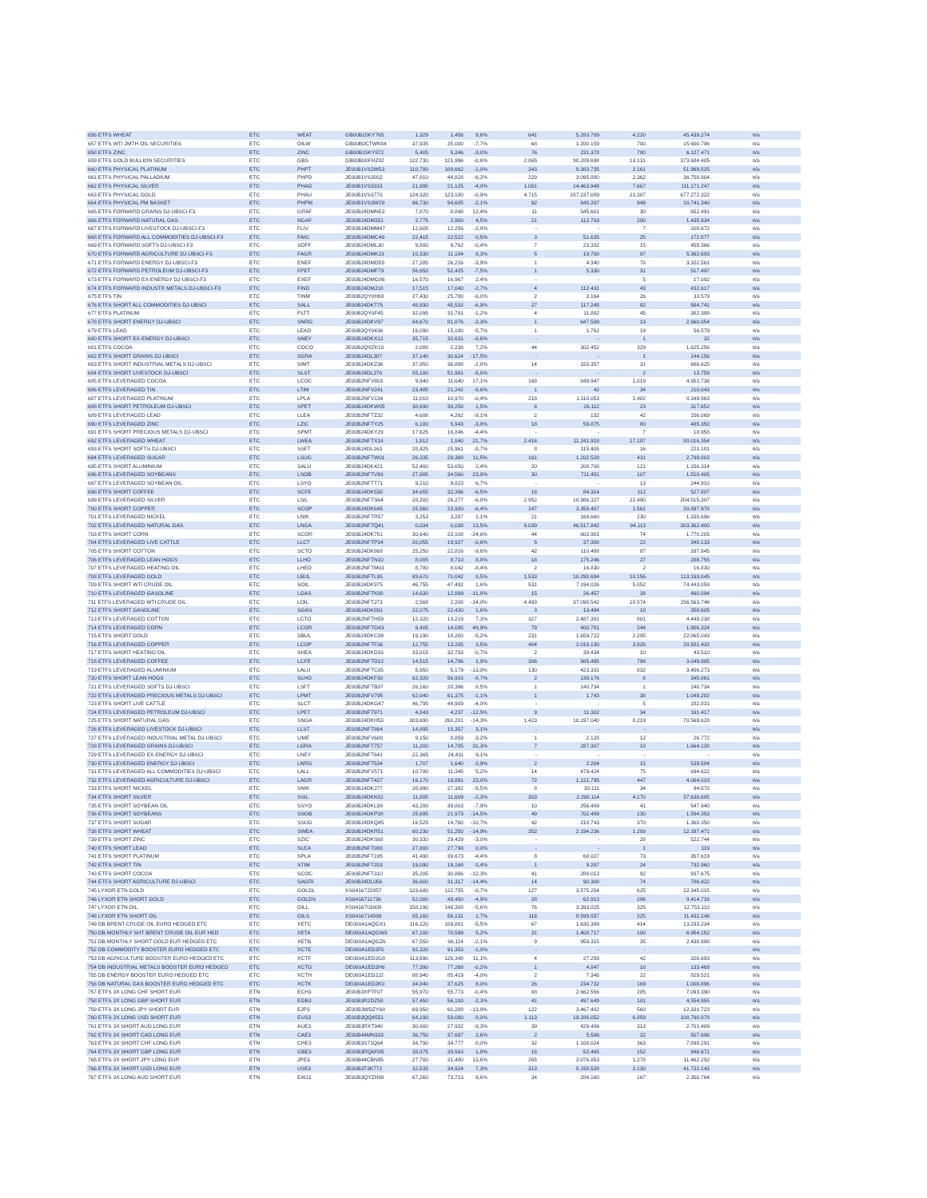| 656 ETFS WHEAT | ETC | WEAT | GB00B15KY765 | 1,329 | 1,456 | 9,6% | 641 | 5.283.709 | 4.220 | 45.439.274 | n/a |
| 657 ETFS WTI 2MTH OIL SECURITIES | ETC | OILW | GB00B0CTWK84 | 37,935 | 35,000 | -7,7% | 68 | 1.200.159 | 700 | 15.600.796 | n/a |
| 658 ETFS ZINC | ETC | ZINC | GB00B15KY872 | 5,405 | 5,246 | -3,0% | 76 | 231.378 | 780 | 6.127.471 | n/a |
| 659 ETFS GOLD BULLION SECURITIES | ETC | GBS | GB00B00FHZ82 | 122,730 | 121,996 | -0,6% | 2.865 | 90.289.698 | 13.131 | 373.684.405 | n/a |
| 660 ETFS PHYSICAL PLATINUM | ETC | PHPT | JE00B1VS2W53 | 110,780 | 109,662 | -1,0% | 343 | 9.383.735 | 2.161 | 51.969.525 | n/a |
| 661 ETFS PHYSICAL PALLADIUM | ETC | PHPD | JE00B1VS3002 | 47,810 | 44,828 | -6,2% | 229 | 3.095.880 | 2.362 | 36.758.904 | n/a |
| 662 ETFS PHYSICAL SILVER | ETC | PHAG | JE00B1VS3333 | 21,995 | 21,125 | -4,0% | 1.001 | 14.463.948 | 7.667 | 111.171.247 | n/a |
| 663 ETFS PHYSICAL GOLD | ETC | PHAU | JE00B1VS3770 | 124,320 | 123,180 | -0,9% | 4.715 | 157.237.089 | 21.387 | 677.272.322 | n/a |
| 664 ETFS PHYSICAL PM BASKET | ETC | PHPM | JE00B1VS3W29 | 96,730 | 94,685 | -2,1% | 92 | 840.207 | 949 | 10.741.340 | n/a |
| 665 ETFS FORWARD GRAINS DJ-UBSCI-F3 | ETC | GRAF | JE00B24DMN53 | 7,870 | 8,848 | 12,4% | 11 | 545.601 | 30 | 652.491 | n/a |
| 666 ETFS FORWARD NATURAL GAS | ETC | NGAF | JE00B24DM351 | 2,775 | 2,900 | 4,5% | 21 | 112.703 | 290 | 1.435.934 | n/a |
| 667 ETFS FORWARD LIVESTOCK DJ-UBSCI-F3 | ETC | FLIV | JE00B24DMM47 | 12,605 | 12,256 | -2,8% | - | - | 7 | 208.672 | n/a |
| 668 ETFS FORWARD ALL COMMODITIES DJ-UBSCI-F3 | ETC | FAIG | JE00B24DMC49 | 22,415 | 22,522 | 0,5% | 3 | 51.635 | 25 | 172.877 | n/a |
| 669 ETFS FORWARD SOFTS DJ-UBSCI-F3 | ETC | SOFF | JE00B24DML30 | 9,800 | 9,762 | -0,4% | 7 | 23.332 | 15 | 455.366 | n/a |
| 670 ETFS FORWARD AGRICULTURE DJ-UBSCI-F3 | ETC | FAGR | JE00B24DMK23 | 10,330 | 11,184 | 8,3% | 5 | 19.700 | 87 | 5.362.693 | n/a |
| 671 ETFS FORWARD ENERGY DJ-UBSCI-F3 | ETC | ENEF | JE00B24DMD55 | 27,285 | 26,216 | -3,9% | 1 | 4.340 | 78 | 3.322.561 | n/a |
| 672 ETFS FORWARD PETROLEUM DJ-UBSCI-F3 | ETC | FPET | JE00B24DMF79 | 56,650 | 52,425 | -7,5% | 1 | 5.330 | 31 | 517.497 | n/a |
| 673 ETFS FORWARD EX-ENERGY DJ-UBSCI-F3 | ETC | EXEF | JE00B24DMG86 | 16,570 | 16,967 | 2,4% | - | - | 5 | 17.092 | n/a |
| 674 ETFS FORWARD INDUSTR METALS DJ-UBSCI-F3 | ETC | FIND | JE00B24DMJ18 | 17,515 | 17,040 | -2,7% | 4 | 112.431 | 43 | 432.617 | n/a |
| 675 ETFS TIN | ETC | TINM | JE00B2QY0H68 | 27,430 | 25,780 | -6,0% | 2 | 3.164 | 26 | 33.579 | n/a |
| 676 ETFS SHORT ALL COMMODITIES DJ-UBSCI | ETC | SALL | JE00B24DKT75 | 48,930 | 45,532 | -6,9% | 27 | 117.248 | 82 | 584.741 | n/a |
| 677 ETFS PLATINUM | ETC | PLTT | JE00B2QY0F45 | 32,095 | 31,701 | -1,2% | 4 | 11.882 | 45 | 382.388 | n/a |
| 678 ETFS SHORT ENERGY DJ-UBSCI | ETC | SNRG | JE00B24DKV97 | 84,670 | 81,876 | -3,3% | 1 | 647.509 | 13 | 2.660.054 | n/a |
| 679 ETFS LEAD | ETC | LEAD | JE00B2QY0436 | 16,090 | 15,180 | -5,7% | 1 | 1.762 | 19 | 56.579 | n/a |
| 680 ETFS SHORT EX-ENERGY DJ-UBSCI | ETC | SNEY | JE00B24DKX12 | 35,715 | 32,631 | -8,6% | - | - | 1 | 32 | n/a |
| 681 ETFS COCOA | ETC | COCO | JE00B2QXZK10 | 2,088 | 2,238 | 7,2% | 44 | 302.452 | 329 | 1.625.256 | n/a |
| 682 ETFS SHORT GRAINS DJ-UBSCI | ETC | SGRA | JE00B24DL387 | 37,140 | 30,624 | -17,5% | - | - | 1 | 144.156 | n/a |
| 683 ETFS SHORT INDUSTRIAL METALS DJ-UBSCI | ETC | SIMT | JE00B24DKZ36 | 37,950 | 36,898 | -2,8% | 14 | 320.357 | 31 | 686.625 | n/a |
| 684 ETFS SHORT LIVESTOCK DJ-UBSCI | ETC | SLST | JE00B24DL270 | 55,180 | 51,981 | -5,8% | - | - | 2 | 13.759 | n/a |
| 685 ETFS LEVERAGED COCOA | ETC | LCOC | JE00B2NFV803 | 9,940 | 11,640 | 17,1% | 168 | 849.947 | 1.019 | 4.951.736 | n/a |
| 686 ETFS LEVERAGED TIN | ETC | LTIM | JE00B2NFV241 | 23,485 | 21,242 | -9,6% | 1 | 42 | 34 | 210.043 | n/a |
| 687 ETFS LEVERAGED PLATINUM | ETC | LPLA | JE00B2NFV134 | 11,010 | 10,970 | -0,4% | 218 | 1.118.053 | 1.482 | 8.349.963 | n/a |
| 688 ETFS SHORT PETROLEUM DJ-UBSCI | ETC | SPET | JE00B24DKW05 | 38,690 | 39,258 | 1,5% | 6 | 26.112 | 23 | 317.652 | n/a |
| 689 ETFS LEVERAGED LEAD | ETC | LLEA | JE00B2NFTZ32 | 4,688 | 4,262 | -9,1% | 2 | 132 | 42 | 156.069 | n/a |
| 690 ETFS LEVERAGED ZINC | ETC | LZIC | JE00B2NFTY25 | 6,180 | 5,943 | -3,8% | 18 | 59.875 | 80 | 485.350 | n/a |
| 691 ETFS SHORT PRECIOUS METALS DJ-UBSCI | ETC | SPMT | JE00B24DKY29 | 17,625 | 16,846 | -4,4% | - | - | 7 | 18.958 | n/a |
| 692 ETFS LEVERAGED WHEAT | ETC | LWEA | JE00B2NFTX18 | 1,512 | 1,840 | 21,7% | 2.416 | 11.241.918 | 17.187 | 80.016.354 | n/a |
| 693 ETFS SHORT SOFTS DJ-UBSCI | ETC | SSFT | JE00B24DL163 | 28,425 | 25,961 | -8,7% | 8 | 115.405 | 16 | 221.181 | n/a |
| 694 ETFS LEVERAGED SUGAR | ETC | LSUG | JE00B2NFTW01 | 26,335 | 29,368 | 11,5% | 161 | 1.202.529 | 431 | 2.799.803 | n/a |
| 695 ETFS SHORT ALUMINIUM | ETC | SALU | JE00B24DK421 | 52,400 | 53,650 | 2,4% | 20 | 208.708 | 121 | 1.156.314 | n/a |
| 696 ETFS LEVERAGED SOYBEANS | ETC | LSOB | JE00B2NFTV93 | 27,885 | 34,560 | 23,9% | 30 | 711.451 | 107 | 1.510.405 | n/a |
| 697 ETFS LEVERAGED SOYBEAN OIL | ETC | LSYO | JE00B2NFTT71 | 9,210 | 9,823 | 6,7% | - | - | 13 | 244.910 | n/a |
| 698 ETFS SHORT COFFEE | ETC | SCFE | JE00B24DK538 | 34,655 | 32,396 | -6,5% | 16 | 84.314 | 112 | 527.887 | n/a |
| 699 ETFS LEVERAGED SILVER | ETC | LSIL | JE00B2NFTS64 | 28,200 | 26,277 | -6,8% | 2.952 | 18.986.327 | 22.490 | 204.515.307 | n/a |
| 700 ETFS SHORT COPPER | ETC | SCOP | JE00B24DK645 | 25,560 | 23,920 | -6,4% | 247 | 3.359.407 | 1.561 | 20.897.978 | n/a |
| 701 ETFS LEVERAGED NICKEL | ETC | LNIK | JE00B2NFTR57 | 3,253 | 3,287 | 1,1% | 21 | 169.660 | 230 | 1.330.696 | n/a |
| 702 ETFS LEVERAGED NATURAL GAS | ETC | LNGA | JE00B2NFTQ41 | 0,034 | 0,038 | 13,5% | 9.039 | 46.517.842 | 94.113 | 383.362.400 | n/a |
| 703 ETFS SHORT CORN | ETC | SCOR | JE00B24DK751 | 30,640 | 23,108 | -24,6% | 44 | 603.981 | 74 | 1.770.205 | n/a |
| 704 ETFS LEVERAGED LIVE CATTLE | ETC | LLCT | JE00B2NFTP34 | 20,055 | 19,927 | -0,6% | 5 | 37.388 | 22 | 348.133 | n/a |
| 705 ETFS SHORT COTTON | ETC | SCTO | JE00B24DK868 | 25,250 | 22,816 | -9,6% | 42 | 110.488 | 87 | 337.845 | n/a |
| 706 ETFS LEVERAGED LEAN HOGS | ETC | LLHO | JE00B2NFTN10 | 8,005 | 8,710 | 8,8% | 18 | 175.246 | 27 | 288.755 | n/a |
| 707 ETFS LEVERAGED HEATING OIL | ETC | LHEO | JE00B2NFTM03 | 8,780 | 8,042 | -8,4% | 2 | 16.830 | 2 | 16.830 | n/a |
| 708 ETFS LEVERAGED GOLD | ETC | LBUL | JE00B2NFTL95 | 69,670 | 70,042 | 0,5% | 1.533 | 10.290.694 | 10.156 | 113.193.045 | n/a |
| 709 ETFS SHORT WTI CRUDE OIL | ETC | SOIL | JE00B24DK975 | 46,755 | 47,492 | 1,6% | 531 | 7.194.026 | 5.052 | 74.443.059 | n/a |
| 710 ETFS LEVERAGED GASOLINE | ETC | LGAS | JE00B2NFTK88 | 14,630 | 12,899 | -11,8% | 15 | 26.457 | 39 | 460.094 | n/a |
| 711 ETFS LEVERAGED WTI CRUDE OIL | ETC | LOIL | JE00B2NFTJ73 | 2,568 | 2,208 | -14,0% | 4.493 | 37.098.542 | 18.574 | 156.563.746 | n/a |
| 712 ETFS SHORT GASOLINE | ETC | SGAS | JE00B24DK891 | 22,075 | 22,420 | 1,6% | 3 | 13.494 | 18 | 358.605 | n/a |
| 713 ETFS LEVERAGED COTTON | ETC | LCTO | JE00B2NFTH59 | 12,320 | 13,219 | 7,3% | 327 | 2.487.391 | 801 | 4.449.238 | n/a |
| 714 ETFS LEVERAGED CORN | ETC | LCOR | JE00B2NFTG43 | 9,405 | 14,095 | 49,9% | 79 | 400.781 | 244 | 1.906.324 | n/a |
| 715 ETFS SHORT GOLD | ETC | SBUL | JE00B24DKC09 | 19,190 | 18,200 | -5,2% | 231 | 1.659.722 | 2.295 | 22.065.043 | n/a |
| 716 ETFS LEVERAGED COPPER | ETC | LCOP | JE00B2NFTF36 | 12,755 | 13,205 | 3,5% | 404 | 2.016.130 | 3.826 | 28.581.432 | n/a |
| 717 ETFS SHORT HEATING OIL | ETC | SHEA | JE00B24DKD16 | 33,015 | 32,783 | -0,7% | 2 | 39.434 | 10 | 43.510 | n/a |
| 718 ETFS LEVERAGED COFFEE | ETC | LCFE | JE00B2NFTD12 | 14,515 | 14,796 | 1,9% | 306 | 985.495 | 799 | 3.049.985 | n/a |
| 719 ETFS LEVERAGED ALUMINIUM | ETC | LALU | JE00B2NFTC05 | 5,950 | 5,179 | -13,0% | 130 | 423.331 | 832 | 3.456.273 | n/a |
| 720 ETFS SHORT LEAN HOGS | ETC | SLHO | JE00B24DKF30 | 62,320 | 56,915 | -8,7% | 2 | 139.176 | 8 | 345.061 | n/a |
| 721 ETFS LEVERAGED SOFTS DJ-UBSCI | ETC | LSFT | JE00B2NFTB97 | 26,160 | 28,396 | 8,5% | 1 | 140.734 | 1 | 140.734 | n/a |
| 722 ETFS LEVERAGED PRECIOUS METALS DJ-UBSCI | ETC | LPMT | JE00B2NFV795 | 62,040 | 61,375 | -1,1% | 1 | 1.743 | 38 | 1.049.202 | n/a |
| 723 ETFS SHORT LIVE CATTLE | ETC | SLCT | JE00B24DKG47 | 46,795 | 44,909 | -4,0% | - | - | 5 | 282.831 | n/a |
| 724 ETFS LEVERAGED PETROLEUM DJ-UBSCI | ETC | LPET | JE00B2NFT971 | 4,843 | 4,237 | -12,5% | 9 | 11.302 | 34 | 161.417 | n/a |
| 725 ETFS SHORT NATURAL GAS | ETC | SNGA | JE00B24DKH53 | 303,690 | 260,281 | -14,3% | 1.423 | 10.197.040 | 8.219 | 70.569.628 | n/a |
| 726 ETFS LEVERAGED LIVESTOCK DJ-UBSCI | ETC | LLST | JE00B2NFT864 | 14,895 | 15,357 | 3,1% | - | - | - | - | n/a |
| 727 ETFS LEVERAGED INDUSTRIAL METAL DJ-UBSCI | ETC | LIME | JE00B2NFV688 | 9,150 | 8,859 | -3,2% | 1 | 2.128 | 12 | 26.772 | n/a |
| 728 ETFS LEVERAGED GRAINS DJ-UBSCI | ETC | LGRA | JE00B2NFT757 | 11,200 | 14,705 | 31,3% | 7 | 287.307 | 18 | 1.664.138 | n/a |
| 729 ETFS LEVERAGED EX-ENERGY DJ-UBSCI | ETC | LNEY | JE00B2NFT641 | 22,365 | 24,411 | 9,1% | - | - | - | - | n/a |
| 730 ETFS LEVERAGED ENERGY DJ-UBSCI | ETC | LNRG | JE00B2NFT534 | 1,707 | 1,640 | -3,9% | 2 | 2.204 | 15 | 539.584 | n/a |
| 731 ETFS LEVERAGED ALL COMMODITIES DJ-UBSCI | ETC | LALL | JE00B2NFV571 | 10,780 | 11,345 | 5,2% | 14 | 479.424 | 75 | 694.622 | n/a |
| 732 ETFS LEVERAGED AGRICULTURE DJ-UBSCI | ETC | LAGR | JE00B2NFT427 | 16,170 | 19,891 | 23,0% | 72 | 1.121.795 | 447 | 4.064.018 | n/a |
| 733 ETFS SHORT NICKEL | ETC | SNIK | JE00B24DKJ77 | 28,990 | 27,382 | -5,5% | 8 | 30.111 | 34 | 94.578 | n/a |
| 734 ETFS SHORT SILVER | ETC | SSIL | JE00B24DKK82 | 11,885 | 11,609 | -2,3% | 303 | 2.298.114 | 4.170 | 37.638.685 | n/a |
| 735 ETFS SHORT SOYBEAN OIL | ETC | SSYO | JE00B24DKL99 | 43,200 | 39,803 | -7,9% | 10 | 256.489 | 41 | 547.940 | n/a |
| 736 ETFS SHORT SOYBEANS | ETC | SSOB | JE00B24DKP38 | 25,695 | 21,973 | -14,5% | 49 | 702.489 | 130 | 1.594.353 | n/a |
| 737 ETFS SHORT SUGAR | ETC | SSUG | JE00B24DKQ45 | 16,525 | 14,760 | -10,7% | 42 | 218.743 | 370 | 1.360.350 | n/a |
| 738 ETFS SHORT WHEAT | ETC | SWEA | JE00B24DKR51 | 60,230 | 51,250 | -14,9% | 352 | 2.194.236 | 1.289 | 12.397.471 | n/a |
| 739 ETFS SHORT ZINC | ETC | SZIC | JE00B24DKS68 | 30,330 | 29,429 | -3,0% | - | - | 28 | 522.744 | n/a |
| 740 ETFS SHORT LEAD | ETC | SLEA | JE00B2NFT088 | 27,800 | 27,798 | 0,0% | - | - | 1 | 119 | n/a |
| 741 ETFS SHORT PLATINUM | ETC | SPLA | JE00B2NFT195 | 41,490 | 39,673 | -4,4% | 8 | 68.027 | 73 | 357.619 | n/a |
| 742 ETFS SHORT TIN | ETC | STIM | JE00B2NFT203 | 19,090 | 19,168 | 0,4% | 1 | 9.287 | 24 | 732.960 | n/a |
| 743 ETFS SHORT COCOA | ETC | SCOC | JE00B2NFT310 | 35,205 | 30,866 | -12,3% | 41 | 288.013 | 92 | 937.675 | n/a |
| 744 ETFS SHORT AGRICULTURE DJ-UBSCI | ETC | SAGRI | JE00B24DL056 | 36,600 | 31,317 | -14,4% | 14 | 90.308 | 74 | 786.422 | n/a |
| 745 LYXOR ETN GOLD | ETC | GOLDL | XS0416722857 | 123,680 | 122,755 | -0,7% | 127 | 3.575.254 | 625 | 22.345.015 | n/a |
| 746 LYXOR ETN SHORT GOLD | ETC | GOLDS | XS0416711736 | 52,000 | 49,450 | -4,9% | 28 | 62.913 | 286 | 9.414.716 | n/a |
| 747 LYXOR ETN OIL | ETC | OILL | XS0416703808 | 158,190 | 149,388 | -5,6% | 76 | 3.393.825 | 325 | 12.753.110 | n/a |
| 748 LYXOR ETN SHORT OIL | ETC | OILS | XS0416714599 | 55,160 | 56,131 | 1,7% | 116 | 8.599.557 | 225 | 11.432.146 | n/a |
| 749 DB BRENT CRUDE OIL EURO HEDGED ETC | ETC | XETC | DE000A1AQGX1 | 116,220 | 109,801 | -5,5% | 67 | 1.630.389 | 414 | 13.233.234 | n/a |
| 750 DB MONTHLY SHT BRENT CRUDE OIL EUR HED | ETC | XETA | DE000A1AQGW3 | 67,100 | 70,599 | 5,2% | 31 | 1.408.717 | 190 | 6.954.152 | n/a |
| 751 DB MONTHLY SHORT GOLD EUR HEDGED ETC | ETC | XETB | DE000A1AQGZ6 | 67,550 | 66,114 | -2,1% | 9 | 959.315 | 35 | 2.438.988 | n/a |
| 752 DB COMMODITY BOOSTER EURO HEDGED ETC | ETC | XCTE | DE000A1ED2F0 | 92,320 | 91,353 | -1,0% | - | - | - | - | n/a |
| 753 DB AGRICULTURE BOOSTER EURO HEDGED ETC | ETC | XCTF | DE000A1ED2G8 | 113,690 | 126,348 | 11,1% | 4 | 27.259 | 42 | 326.693 | n/a |
| 754 DB INDUSTRIAL METALS BOOSTER EURO HEDGED | ETC | XCTG | DE000A1ED2H6 | 77,390 | 77,268 | -0,2% | 1 | 4.847 | 18 | 133.468 | n/a |
| 755 DB ENERGY BOOSTER EURO HEDGED ETC | ETC | XCTH | DE000A1ED2J2 | 88,940 | 85,419 | -4,0% | 2 | 7.346 | 22 | 829.521 | n/a |
| 756 DB NATURAL GAS BOOSTER EURO HEDGED ETC | ETC | XCTK | DE000A1ED2K0 | 34,840 | 37,625 | 8,0% | 26 | 234.732 | 169 | 1.008.896 | n/a |
| 757 ETFS 3X LONG CHF SHORT EUR | ETN | ECH3 | JE00B3XPTF07 | 55,970 | 55,773 | -0,4% | 88 | 2.662.556 | 285 | 7.093.390 | n/a |
| 758 ETFS 3X LONG GBP SHORT EUR | ETN | EGB3 | JE00B3R2DZ58 | 57,450 | 56,100 | -2,3% | 41 | 497.649 | 181 | 4.554.955 | n/a |
| 759 ETFS 3X LONG JPY SHORT EUR | ETN | EJP3 | JE00B3WDZY68 | 69,950 | 60,288 | -13,8% | 122 | 3.467.482 | 560 | 12.331.723 | n/a |
| 760 ETFS 3X LONG USD SHORT EUR | ETN | EUS3 | JE00B3QQ4551 | 64,190 | 59,080 | -8,0% | 1.113 | 19.286.052 | 6.859 | 108.790.879 | n/a |
| 761 ETFS 3X SHORT AUD LONG EUR | ETN | AUE3 | JE00B3RXT940 | 30,800 | 27,932 | -9,3% | 39 | 429.486 | 313 | 2.701.409 | n/a |
| 762 ETFS 3X SHORT CAD LONG EUR | ETN | CAE3 | JE00B44MN333 | 36,750 | 37,697 | 2,6% | 2 | 5.506 | 22 | 507.696 | n/a |
| 763 ETFS 3X SHORT CHF LONG EUR | ETN | CHE3 | JE00B3S71Q64 | 34,790 | 34,777 | 0,0% | 32 | 1.108.024 | 363 | 7.898.291 | n/a |
| 764 ETFS 3X SHORT GBP LONG EUR | ETN | GBE3 | JE00B3RQ6R05 | 38,875 | 39,563 | 1,8% | 16 | 52.465 | 152 | 946.671 | n/a |
| 765 ETFS 3X SHORT JPY LONG EUR | ETN | JPE3 | JE00B44CBN95 | 27,700 | 31,480 | 13,6% | 265 | 2.076.853 | 1.278 | 11.462.292 | n/a |
| 766 ETFS 3X SHORT USD LONG EUR | ETN | USE3 | JE00B3T3K772 | 32,535 | 34,924 | 7,3% | 313 | 5.158.528 | 2.130 | 41.732.143 | n/a |
| 767 ETFS 3X LONG AUD SHORT EUR | ETN | EAU3 | JE00B3QYZH88 | 67,260 | 73,713 | 9,6% | 34 | 284.160 | 167 | 2.350.764 | n/a |